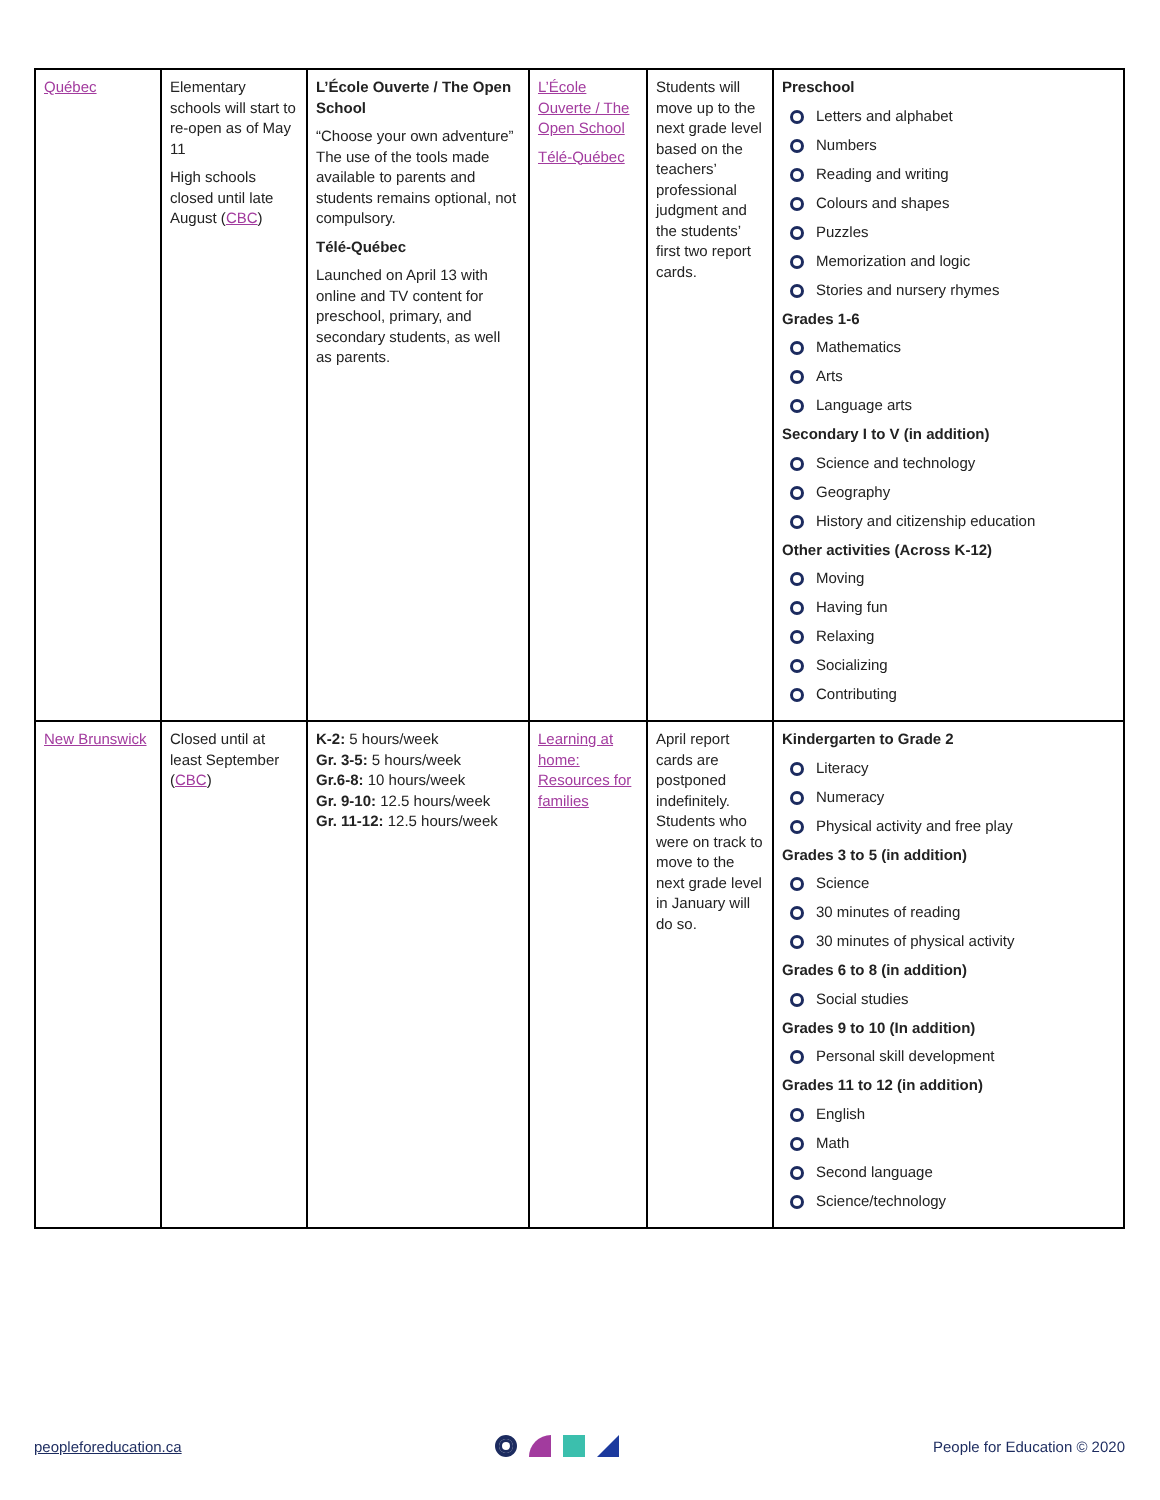| Québec | Elementary schools will start to re-open as of May 11 High schools closed until late August ( CBC ) | L’École Ouverte / The Open School “Choose your own adventure” The use of the tools made available to parents and students remains optional, not compulsory. Télé-Québec Launched on April 13 with online and TV content for preschool, primary, and secondary students, as well as parents. | L’École Ouverte / The Open School Télé-Québec | Students will move up to the next grade level based on the teachers’ professional judgment and the students’ first two report cards. | Preschool Letters and alphabet Numbers Reading and writing Colours and shapes Puzzles Memorization and logic Stories and nursery rhymes Grades 1-6 Mathematics Arts Language arts Secondary I to V (in addition) Science and technology Geography History and citizenship education Other activities (Across K-12) Moving Having fun Relaxing Socializing Contributing |
| New Brunswick | Closed until at least September ( CBC ) | K-2: 5 hours/week Gr. 3-5: 5 hours/week Gr.6-8: 10 hours/week Gr. 9-10: 12.5 hours/week Gr. 11-12: 12.5 hours/week | Learning at home: Resources for families | April report cards are postponed indefinitely. Students who were on track to move to the next grade level in January will do so. | Kindergarten to Grade 2 Literacy Numeracy Physical activity and free play Grades 3 to 5 (in addition) Science 30 minutes of reading 30 minutes of physical activity Grades 6 to 8 (in addition) Social studies Grades 9 to 10 (In addition) Personal skill development Grades 11 to 12 (in addition) English Math Second language Science/technology |
peopleforeducation.ca People for Education © 2020